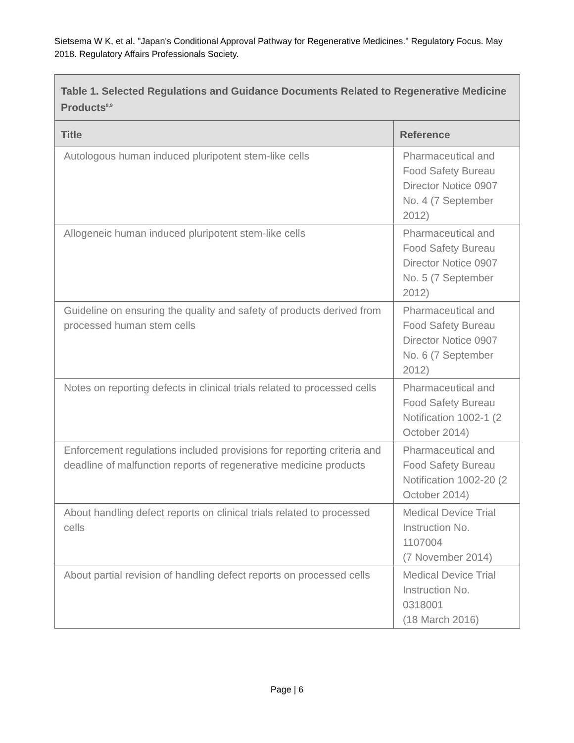Sietsema W K, et al. "Japan's Conditional Approval Pathway for Regenerative Medicines." Regulatory Focus. May 2018. Regulatory Affairs Professionals Society.
| Table 1. Selected Regulations and Guidance Documents Related to Regenerative Medicine Products<sup>8,9</sup> | |
| Title | Reference |
| Autologous human induced pluripotent stem-like cells | Pharmaceutical and Food Safety Bureau Director Notice 0907 No. 4 (7 September 2012) |
| Allogeneic human induced pluripotent stem-like cells | Pharmaceutical and Food Safety Bureau Director Notice 0907 No. 5 (7 September 2012) |
| Guideline on ensuring the quality and safety of products derived from processed human stem cells | Pharmaceutical and Food Safety Bureau Director Notice 0907 No. 6 (7 September 2012) |
| Notes on reporting defects in clinical trials related to processed cells | Pharmaceutical and Food Safety Bureau Notification 1002-1 (2 October 2014) |
| Enforcement regulations included provisions for reporting criteria and deadline of malfunction reports of regenerative medicine products | Pharmaceutical and Food Safety Bureau Notification 1002-20 (2 October 2014) |
| About handling defect reports on clinical trials related to processed cells | Medical Device Trial Instruction No. 1107004 (7 November 2014) |
| About partial revision of handling defect reports on processed cells | Medical Device Trial Instruction No. 0318001 (18 March 2016) |
Page | 6